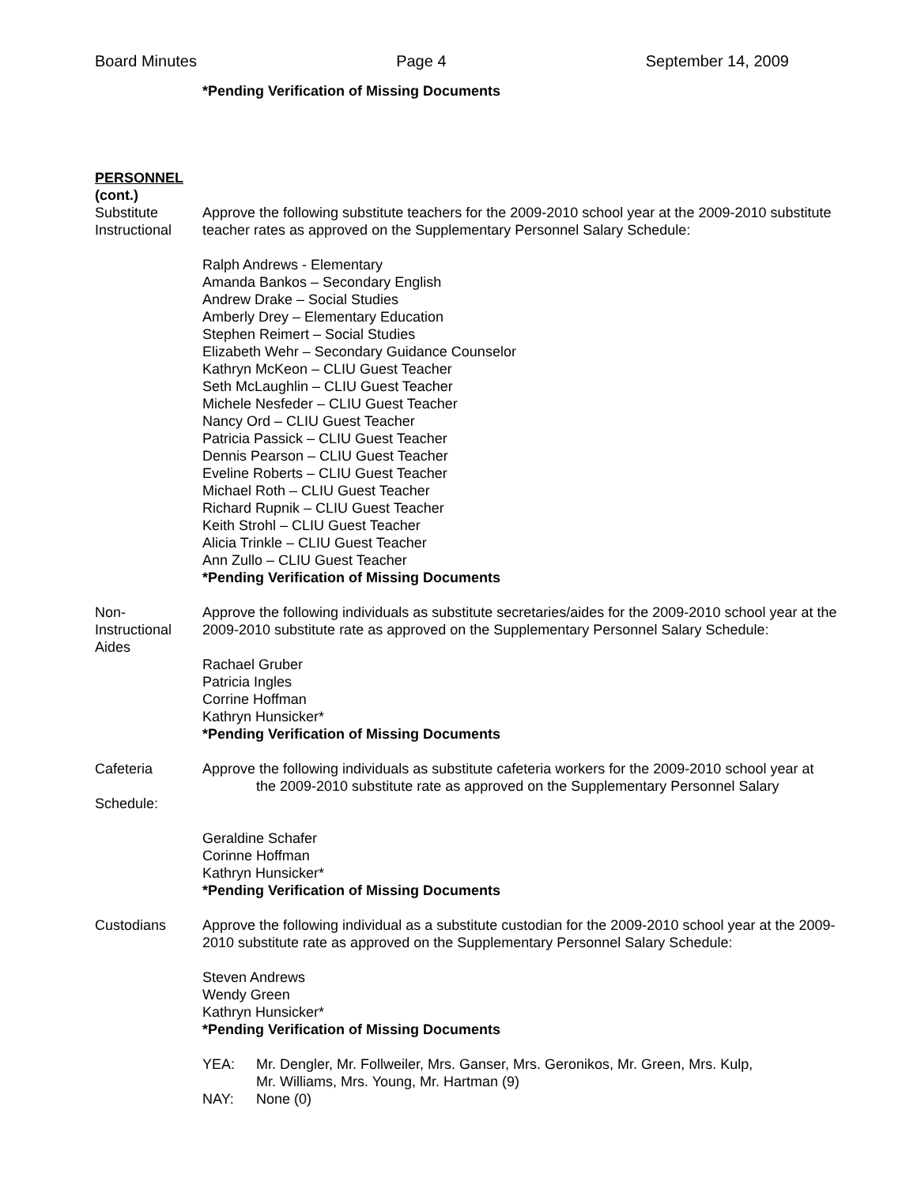Board Minutes Page 4 September 14, 2009
*Pending Verification of Missing Documents
PERSONNEL
(cont.)
Substitute
Instructional
Approve the following substitute teachers for the 2009-2010 school year at the 2009-2010 substitute teacher rates as approved on the Supplementary Personnel Salary Schedule:
Ralph Andrews - Elementary
Amanda Bankos – Secondary English
Andrew Drake – Social Studies
Amberly Drey – Elementary Education
Stephen Reimert – Social Studies
Elizabeth Wehr – Secondary Guidance Counselor
Kathryn McKeon – CLIU Guest Teacher
Seth McLaughlin – CLIU Guest Teacher
Michele Nesfeder – CLIU Guest Teacher
Nancy Ord – CLIU Guest Teacher
Patricia Passick – CLIU Guest Teacher
Dennis Pearson – CLIU Guest Teacher
Eveline Roberts – CLIU Guest Teacher
Michael Roth – CLIU Guest Teacher
Richard Rupnik – CLIU Guest Teacher
Keith Strohl – CLIU Guest Teacher
Alicia Trinkle – CLIU Guest Teacher
Ann Zullo – CLIU Guest Teacher
*Pending Verification of Missing Documents
Non-
Instructional
Aides
Approve the following individuals as substitute secretaries/aides for the 2009-2010 school year at the 2009-2010 substitute rate as approved on the Supplementary Personnel Salary Schedule:
Rachael Gruber
Patricia Ingles
Corrine Hoffman
Kathryn Hunsicker*
*Pending Verification of Missing Documents
Cafeteria
Schedule:
Approve the following individuals as substitute cafeteria workers for the 2009-2010 school year at
the 2009-2010 substitute rate as approved on the Supplementary Personnel Salary
Geraldine Schafer
Corinne Hoffman
Kathryn Hunsicker*
*Pending Verification of Missing Documents
Custodians Approve the following individual as a substitute custodian for the 2009-2010 school year at the 2009-2010 substitute rate as approved on the Supplementary Personnel Salary Schedule:
Steven Andrews
Wendy Green
Kathryn Hunsicker*
*Pending Verification of Missing Documents
YEA: Mr. Dengler, Mr. Follweiler, Mrs. Ganser, Mrs. Geronikos, Mr. Green, Mrs. Kulp,
Mr. Williams, Mrs. Young, Mr. Hartman (9)
NAY: None (0)